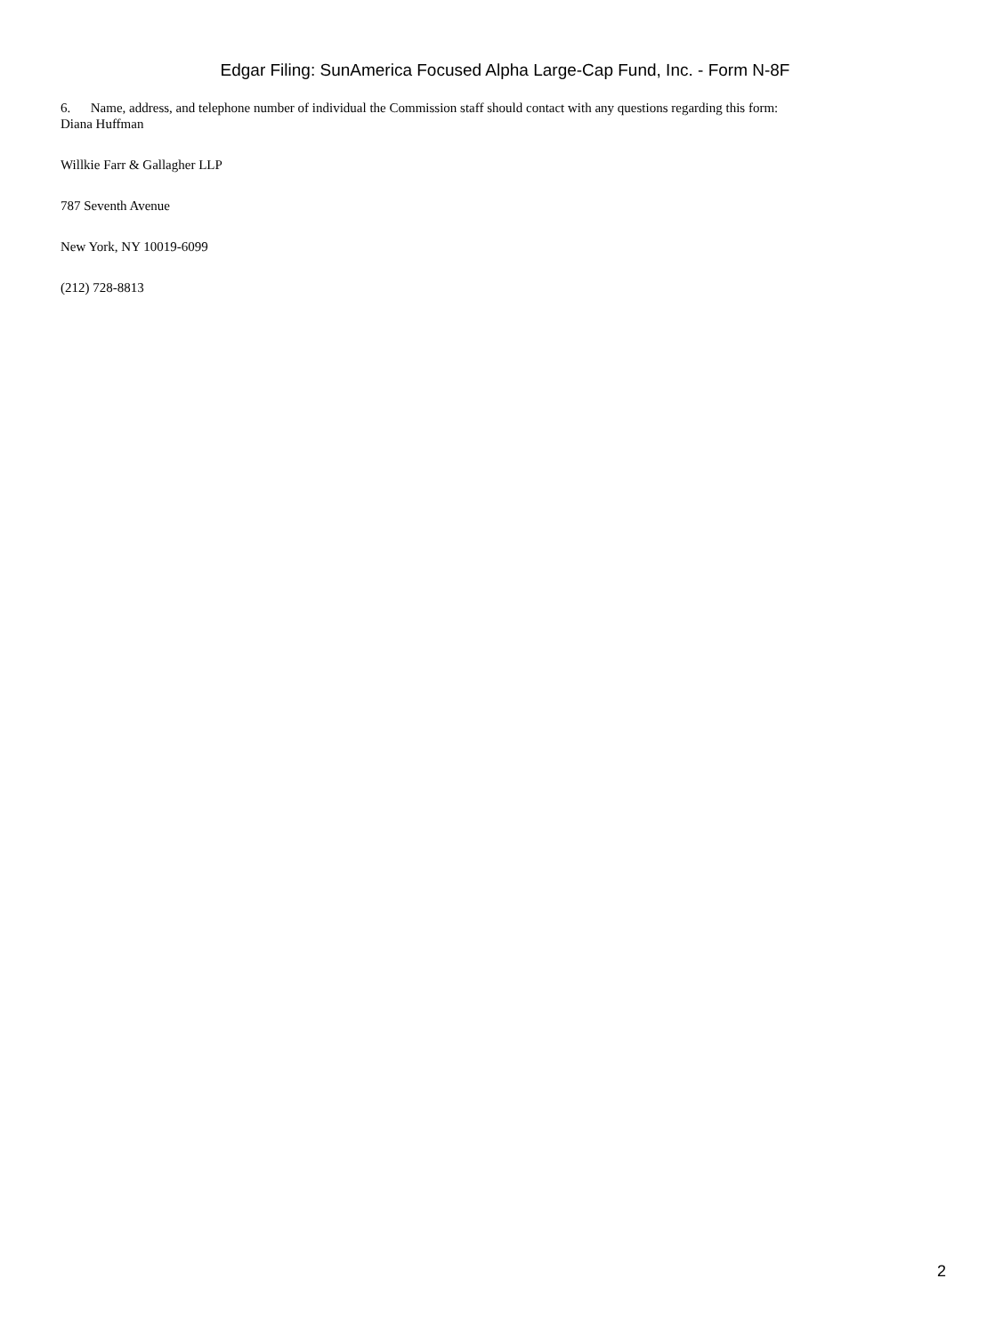Edgar Filing: SunAmerica Focused Alpha Large-Cap Fund, Inc. - Form N-8F
6. Name, address, and telephone number of individual the Commission staff should contact with any questions regarding this form:
Diana Huffman
Willkie Farr & Gallagher LLP
787 Seventh Avenue
New York, NY 10019-6099
(212) 728-8813
2